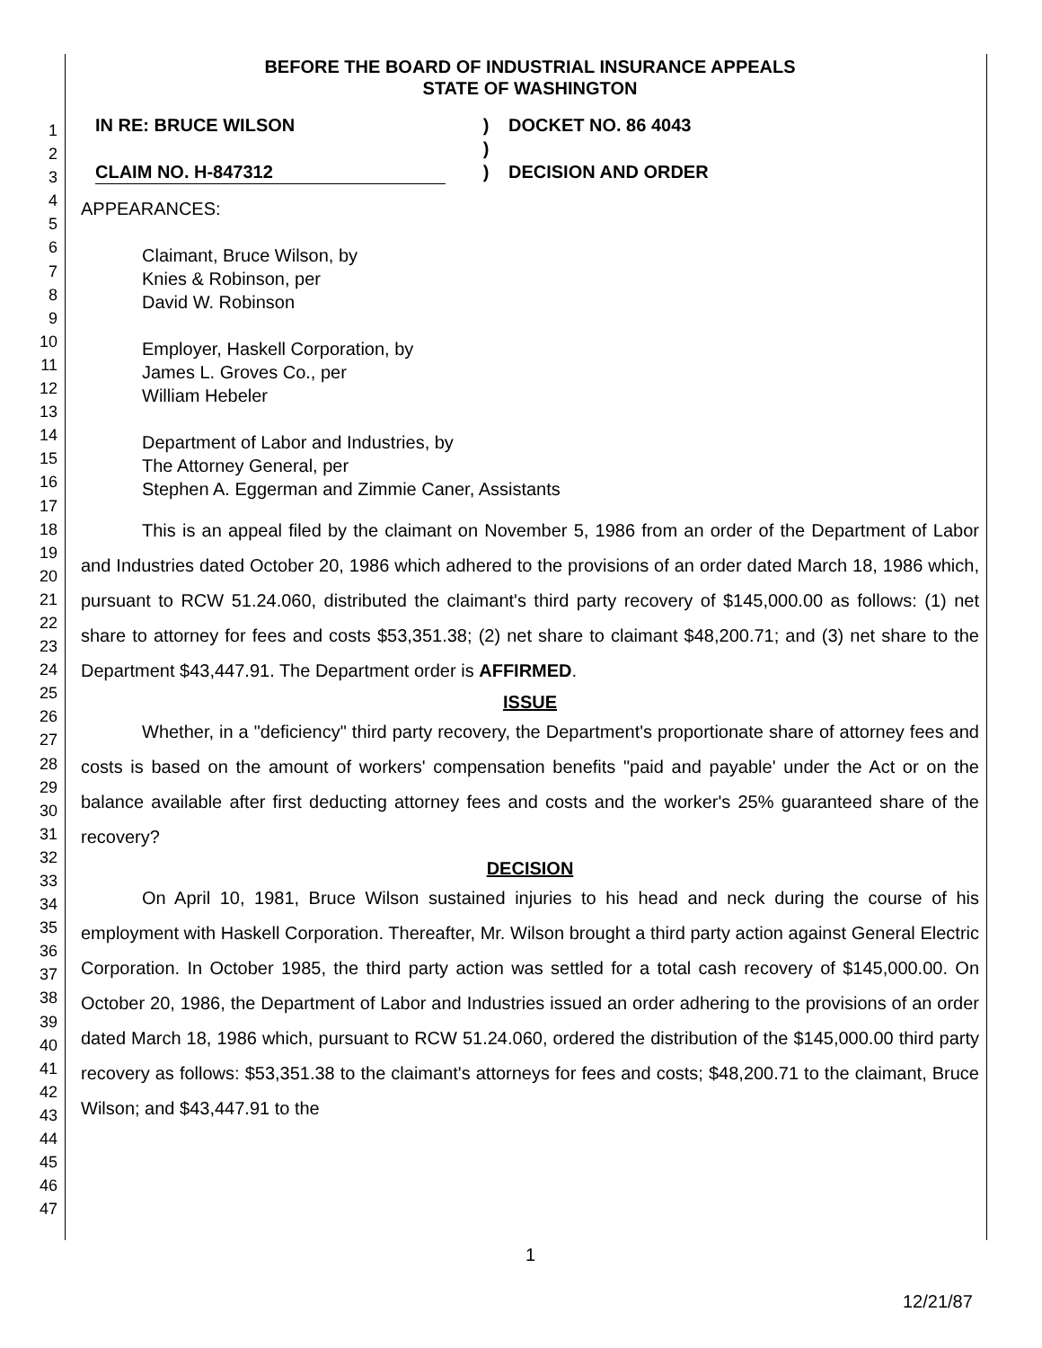1
2
3
4
5
6
7
8
9
10
11
12
13
14
15
16
17
18
19
20
21
22
23
24
25
26
27
28
29
30
31
32
33
34
35
36
37
38
39
40
41
42
43
44
45
46
47
BEFORE THE BOARD OF INDUSTRIAL INSURANCE APPEALS
STATE OF WASHINGTON
IN RE: BRUCE WILSON
CLAIM NO. H-847312
)
)
)
DOCKET NO. 86 4043
DECISION AND ORDER
APPEARANCES:
Claimant, Bruce Wilson, by
Knies & Robinson, per
David W. Robinson
Employer, Haskell Corporation, by
James L. Groves Co., per
William Hebeler
Department of Labor and Industries, by
The Attorney General, per
Stephen A. Eggerman and Zimmie Caner, Assistants
This is an appeal filed by the claimant on November 5, 1986 from an order of the Department of Labor and Industries dated October 20, 1986 which adhered to the provisions of an order dated March 18, 1986 which, pursuant to RCW 51.24.060, distributed the claimant's third party recovery of $145,000.00 as follows: (1) net share to attorney for fees and costs $53,351.38; (2) net share to claimant $48,200.71; and (3) net share to the Department $43,447.91. The Department order is AFFIRMED.
ISSUE
Whether, in a "deficiency" third party recovery, the Department's proportionate share of attorney fees and costs is based on the amount of workers' compensation benefits "paid and payable' under the Act or on the balance available after first deducting attorney fees and costs and the worker's 25% guaranteed share of the recovery?
DECISION
On April 10, 1981, Bruce Wilson sustained injuries to his head and neck during the course of his employment with Haskell Corporation. Thereafter, Mr. Wilson brought a third party action against General Electric Corporation. In October 1985, the third party action was settled for a total cash recovery of $145,000.00. On October 20, 1986, the Department of Labor and Industries issued an order adhering to the provisions of an order dated March 18, 1986 which, pursuant to RCW 51.24.060, ordered the distribution of the $145,000.00 third party recovery as follows: $53,351.38 to the claimant's attorneys for fees and costs; $48,200.71 to the claimant, Bruce Wilson; and $43,447.91 to the
1
12/21/87